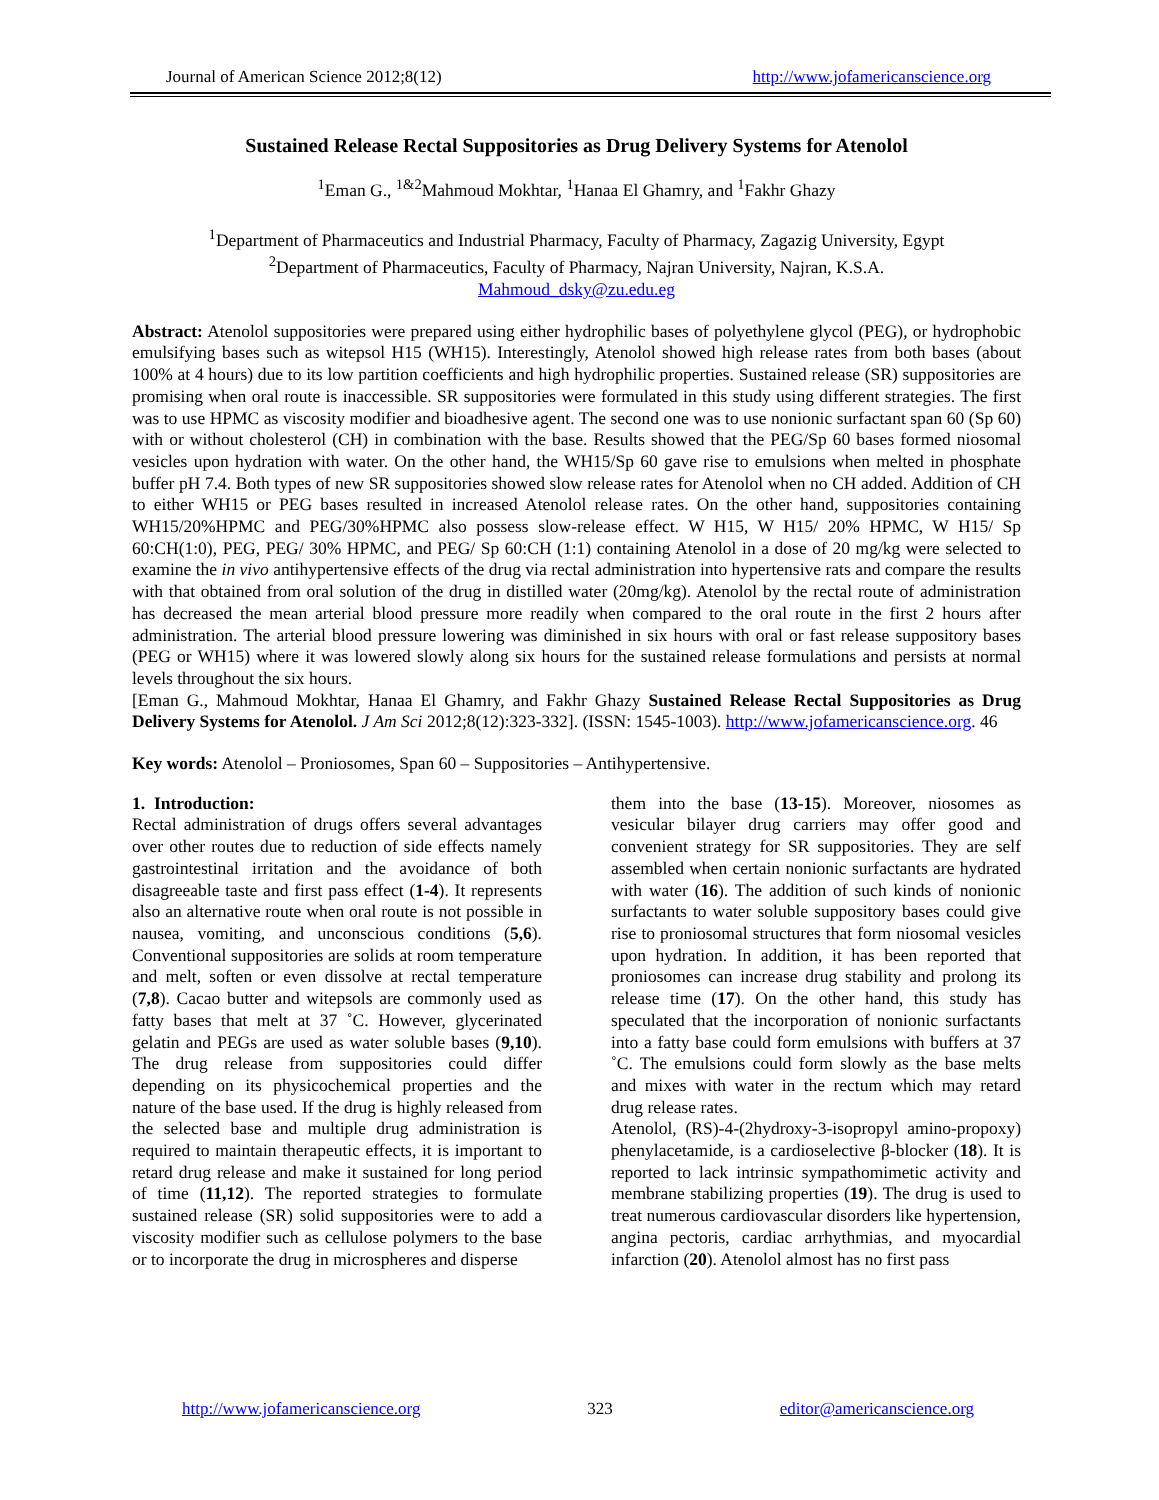Journal of American Science 2012;8(12) http://www.jofamericanscience.org
Sustained Release Rectal Suppositories as Drug Delivery Systems for Atenolol
<sup>1</sup> Eman G., <sup>1&2</sup>Mahmoud Mokhtar, <sup>1</sup>Hanaa El Ghamry, and <sup>1</sup>Fakhr Ghazy
<sup>1</sup> Department of Pharmaceutics and Industrial Pharmacy, Faculty of Pharmacy, Zagazig University, Egypt
<sup>2</sup> Department of Pharmaceutics, Faculty of Pharmacy, Najran University, Najran, K.S.A.
Mahmoud_dsky@zu.edu.eg
Abstract: Atenolol suppositories were prepared using either hydrophilic bases of polyethylene glycol (PEG), or hydrophobic emulsifying bases such as witepsol H15 (WH15). Interestingly, Atenolol showed high release rates from both bases (about 100% at 4 hours) due to its low partition coefficients and high hydrophilic properties. Sustained release (SR) suppositories are promising when oral route is inaccessible. SR suppositories were formulated in this study using different strategies. The first was to use HPMC as viscosity modifier and bioadhesive agent. The second one was to use nonionic surfactant span 60 (Sp 60) with or without cholesterol (CH) in combination with the base. Results showed that the PEG/Sp 60 bases formed niosomal vesicles upon hydration with water. On the other hand, the WH15/Sp 60 gave rise to emulsions when melted in phosphate buffer pH 7.4. Both types of new SR suppositories showed slow release rates for Atenolol when no CH added. Addition of CH to either WH15 or PEG bases resulted in increased Atenolol release rates. On the other hand, suppositories containing WH15/20%HPMC and PEG/30%HPMC also possess slow-release effect. W H15, W H15/ 20% HPMC, W H15/ Sp 60:CH(1:0), PEG, PEG/ 30% HPMC, and PEG/ Sp 60:CH (1:1) containing Atenolol in a dose of 20 mg/kg were selected to examine the in vivo antihypertensive effects of the drug via rectal administration into hypertensive rats and compare the results with that obtained from oral solution of the drug in distilled water (20mg/kg). Atenolol by the rectal route of administration has decreased the mean arterial blood pressure more readily when compared to the oral route in the first 2 hours after administration. The arterial blood pressure lowering was diminished in six hours with oral or fast release suppository bases (PEG or WH15) where it was lowered slowly along six hours for the sustained release formulations and persists at normal levels throughout the six hours.
[Eman G., Mahmoud Mokhtar, Hanaa El Ghamry, and Fakhr Ghazy Sustained Release Rectal Suppositories as Drug Delivery Systems for Atenolol. J Am Sci 2012;8(12):323-332]. (ISSN: 1545-1003). http://www.jofamericanscience.org. 46
Key words: Atenolol – Proniosomes, Span 60 – Suppositories – Antihypertensive.
1. Introduction:
Rectal administration of drugs offers several advantages over other routes due to reduction of side effects namely gastrointestinal irritation and the avoidance of both disagreeable taste and first pass effect (1-4). It represents also an alternative route when oral route is not possible in nausea, vomiting, and unconscious conditions (5,6). Conventional suppositories are solids at room temperature and melt, soften or even dissolve at rectal temperature (7,8). Cacao butter and witepsols are commonly used as fatty bases that melt at 37 ˚C. However, glycerinated gelatin and PEGs are used as water soluble bases (9,10). The drug release from suppositories could differ depending on its physicochemical properties and the nature of the base used. If the drug is highly released from the selected base and multiple drug administration is required to maintain therapeutic effects, it is important to retard drug release and make it sustained for long period of time (11,12). The reported strategies to formulate sustained release (SR) solid suppositories were to add a viscosity modifier such as cellulose polymers to the base or to incorporate the drug in microspheres and disperse
them into the base (13-15). Moreover, niosomes as vesicular bilayer drug carriers may offer good and convenient strategy for SR suppositories. They are self assembled when certain nonionic surfactants are hydrated with water (16). The addition of such kinds of nonionic surfactants to water soluble suppository bases could give rise to proniosomal structures that form niosomal vesicles upon hydration. In addition, it has been reported that proniosomes can increase drug stability and prolong its release time (17). On the other hand, this study has speculated that the incorporation of nonionic surfactants into a fatty base could form emulsions with buffers at 37 ˚C. The emulsions could form slowly as the base melts and mixes with water in the rectum which may retard drug release rates.
Atenolol, (RS)-4-(2hydroxy-3-isopropyl amino-propoxy) phenylacetamide, is a cardioselective β-blocker (18). It is reported to lack intrinsic sympathomimetic activity and membrane stabilizing properties (19). The drug is used to treat numerous cardiovascular disorders like hypertension, angina pectoris, cardiac arrhythmias, and myocardial infarction (20). Atenolol almost has no first pass
http://www.jofamericanscience.org 323 editor@americanscience.org